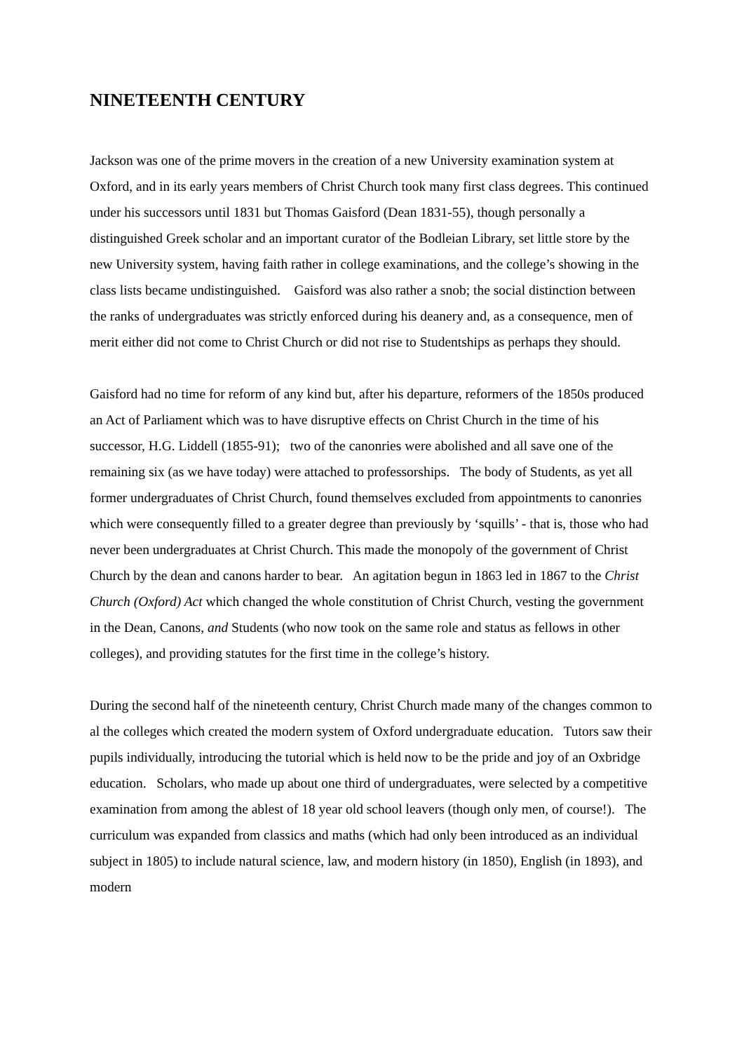NINETEENTH CENTURY
Jackson was one of the prime movers in the creation of a new University examination system at Oxford, and in its early years members of Christ Church took many first class degrees. This continued under his successors until 1831 but Thomas Gaisford (Dean 1831-55), though personally a distinguished Greek scholar and an important curator of the Bodleian Library, set little store by the new University system, having faith rather in college examinations, and the college’s showing in the class lists became undistinguished. Gaisford was also rather a snob; the social distinction between the ranks of undergraduates was strictly enforced during his deanery and, as a consequence, men of merit either did not come to Christ Church or did not rise to Studentships as perhaps they should.
Gaisford had no time for reform of any kind but, after his departure, reformers of the 1850s produced an Act of Parliament which was to have disruptive effects on Christ Church in the time of his successor, H.G. Liddell (1855-91); two of the canonries were abolished and all save one of the remaining six (as we have today) were attached to professorships. The body of Students, as yet all former undergraduates of Christ Church, found themselves excluded from appointments to canonries which were consequently filled to a greater degree than previously by ‘squills’ - that is, those who had never been undergraduates at Christ Church. This made the monopoly of the government of Christ Church by the dean and canons harder to bear. An agitation begun in 1863 led in 1867 to the Christ Church (Oxford) Act which changed the whole constitution of Christ Church, vesting the government in the Dean, Canons, and Students (who now took on the same role and status as fellows in other colleges), and providing statutes for the first time in the college’s history.
During the second half of the nineteenth century, Christ Church made many of the changes common to al the colleges which created the modern system of Oxford undergraduate education. Tutors saw their pupils individually, introducing the tutorial which is held now to be the pride and joy of an Oxbridge education. Scholars, who made up about one third of undergraduates, were selected by a competitive examination from among the ablest of 18 year old school leavers (though only men, of course!). The curriculum was expanded from classics and maths (which had only been introduced as an individual subject in 1805) to include natural science, law, and modern history (in 1850), English (in 1893), and modern